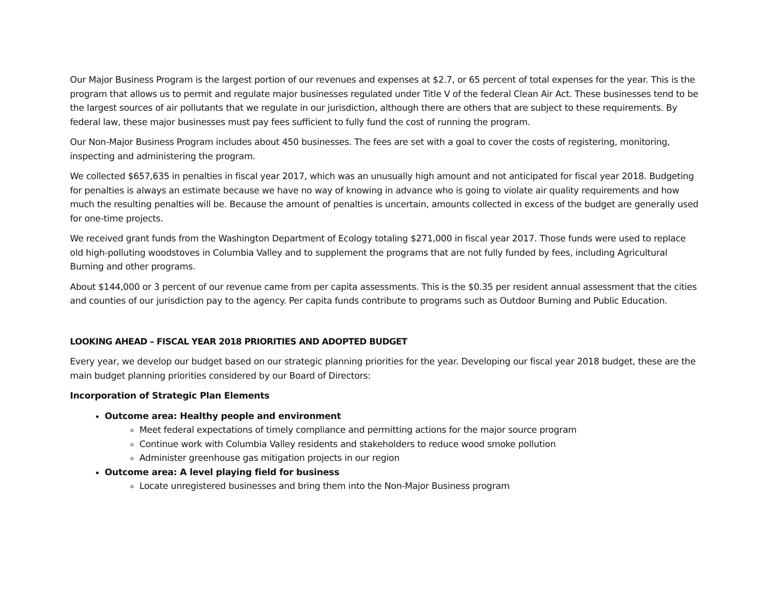Our Major Business Program is the largest portion of our revenues and expenses at $2.7, or 65 percent of total expenses for the year. This is the program that allows us to permit and regulate major businesses regulated under Title V of the federal Clean Air Act. These businesses tend to be the largest sources of air pollutants that we regulate in our jurisdiction, although there are others that are subject to these requirements. By federal law, these major businesses must pay fees sufficient to fully fund the cost of running the program.
Our Non-Major Business Program includes about 450 businesses. The fees are set with a goal to cover the costs of registering, monitoring, inspecting and administering the program.
We collected $657,635 in penalties in fiscal year 2017, which was an unusually high amount and not anticipated for fiscal year 2018. Budgeting for penalties is always an estimate because we have no way of knowing in advance who is going to violate air quality requirements and how much the resulting penalties will be. Because the amount of penalties is uncertain, amounts collected in excess of the budget are generally used for one-time projects.
We received grant funds from the Washington Department of Ecology totaling $271,000 in fiscal year 2017. Those funds were used to replace old high-polluting woodstoves in Columbia Valley and to supplement the programs that are not fully funded by fees, including Agricultural Burning and other programs.
About $144,000 or 3 percent of our revenue came from per capita assessments. This is the $0.35 per resident annual assessment that the cities and counties of our jurisdiction pay to the agency. Per capita funds contribute to programs such as Outdoor Burning and Public Education.
LOOKING AHEAD – FISCAL YEAR 2018 PRIORITIES AND ADOPTED BUDGET
Every year, we develop our budget based on our strategic planning priorities for the year. Developing our fiscal year 2018 budget, these are the main budget planning priorities considered by our Board of Directors:
Incorporation of Strategic Plan Elements
Outcome area: Healthy people and environment
Meet federal expectations of timely compliance and permitting actions for the major source program
Continue work with Columbia Valley residents and stakeholders to reduce wood smoke pollution
Administer greenhouse gas mitigation projects in our region
Outcome area: A level playing field for business
Locate unregistered businesses and bring them into the Non-Major Business program